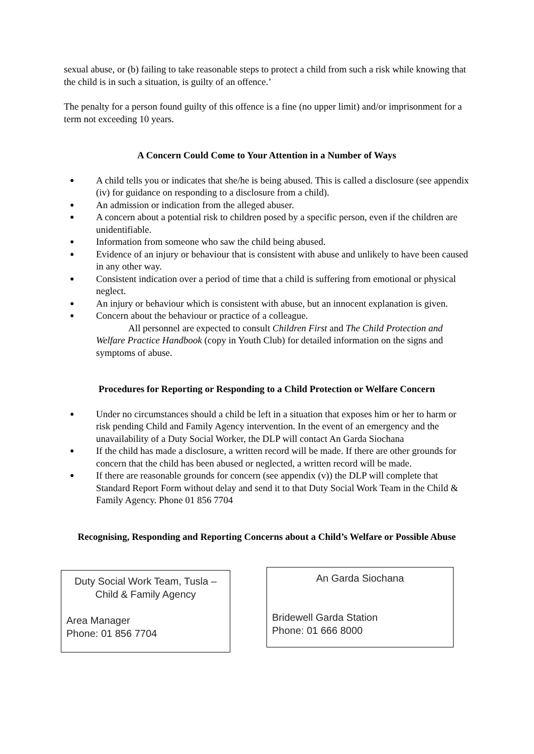sexual abuse, or (b) failing to take reasonable steps to protect a child from such a risk while knowing that the child is in such a situation, is guilty of an offence.’
The penalty for a person found guilty of this offence is a fine (no upper limit) and/or imprisonment for a term not exceeding 10 years.
A Concern Could Come to Your Attention in a Number of Ways
● A child tells you or indicates that she/he is being abused. This is called a disclosure (see appendix (iv) for guidance on responding to a disclosure from a child).
● An admission or indication from the alleged abuser.
● A concern about a potential risk to children posed by a specific person, even if the children are unidentifiable.
● Information from someone who saw the child being abused.
● Evidence of an injury or behaviour that is consistent with abuse and unlikely to have been caused in any other way.
● Consistent indication over a period of time that a child is suffering from emotional or physical neglect.
● An injury or behaviour which is consistent with abuse, but an innocent explanation is given.
● Concern about the behaviour or practice of a colleague.
All personnel are expected to consult Children First and The Child Protection and Welfare Practice Handbook (copy in Youth Club) for detailed information on the signs and symptoms of abuse.
Procedures for Reporting or Responding to a Child Protection or Welfare Concern
● Under no circumstances should a child be left in a situation that exposes him or her to harm or risk pending Child and Family Agency intervention. In the event of an emergency and the unavailability of a Duty Social Worker, the DLP will contact An Garda Siochana
● If the child has made a disclosure, a written record will be made. If there are other grounds for concern that the child has been abused or neglected, a written record will be made.
● If there are reasonable grounds for concern (see appendix (v)) the DLP will complete that Standard Report Form without delay and send it to that Duty Social Work Team in the Child & Family Agency. Phone 01 856 7704
Recognising, Responding and Reporting Concerns about a Child’s Welfare or Possible Abuse
Duty Social Work Team, Tusla –Child & Family Agency
Area Manager
Phone: 01 856 7704
An Garda Siochana
Bridewell Garda Station
Phone: 01 666 8000